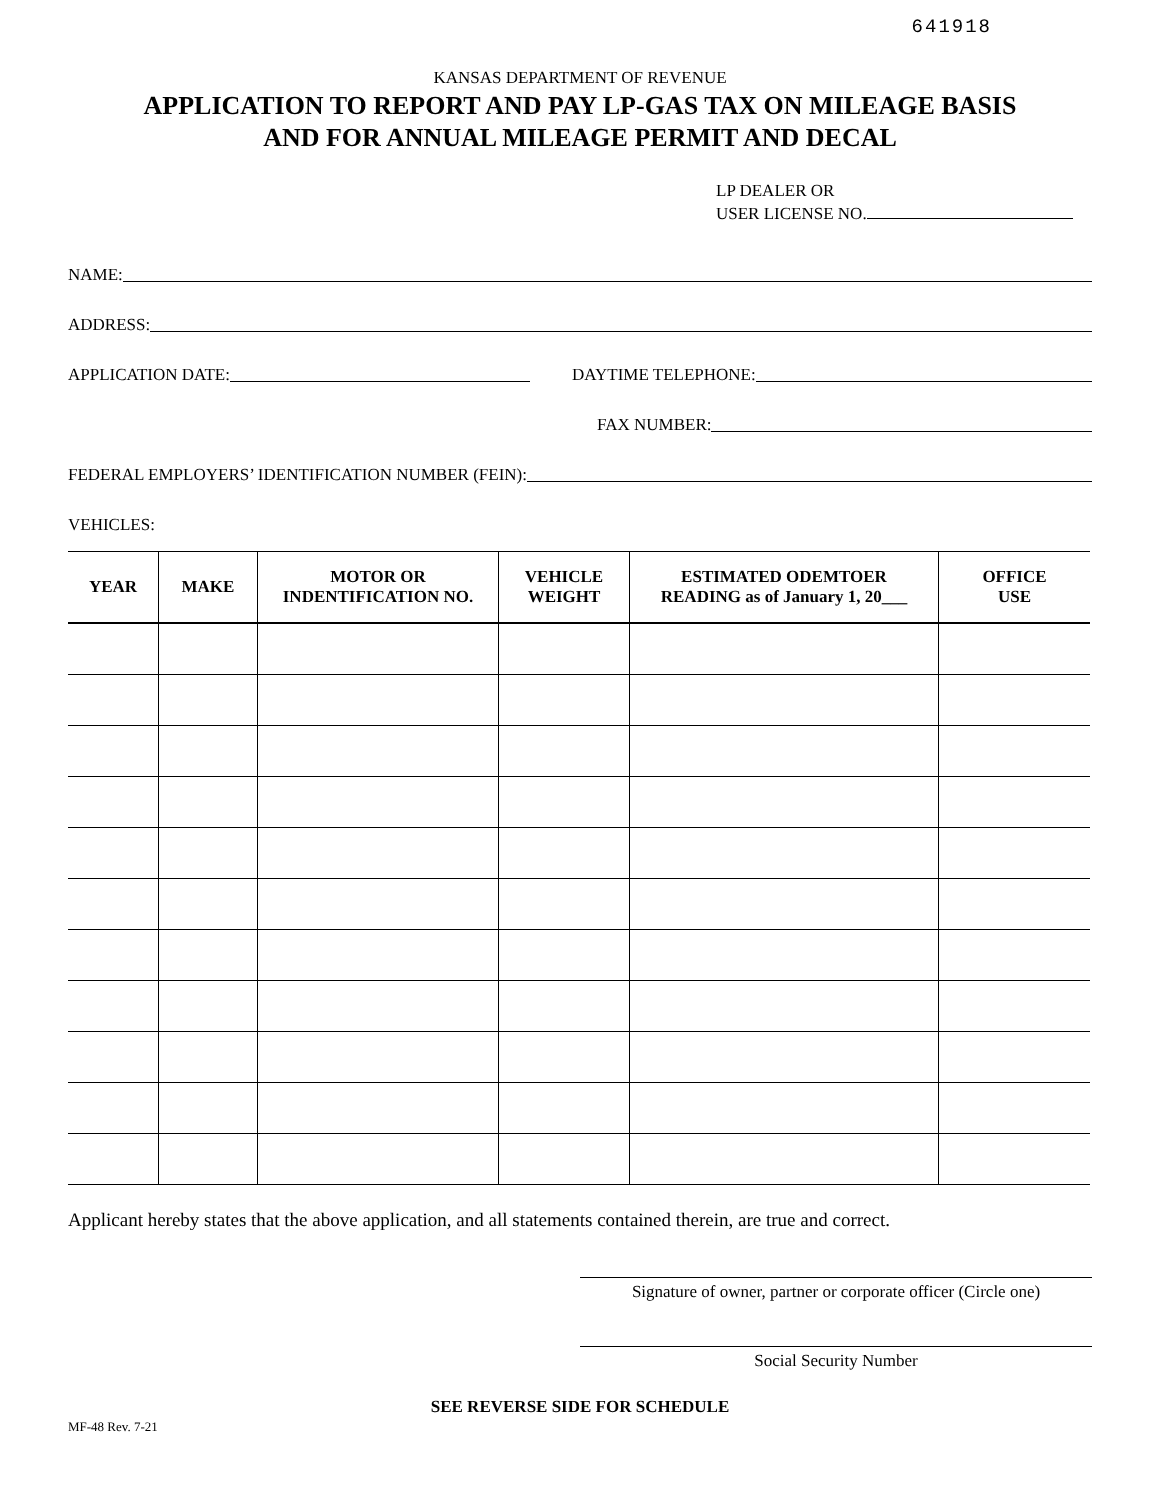641918
KANSAS DEPARTMENT OF REVENUE
APPLICATION TO REPORT AND PAY LP-GAS TAX ON MILEAGE BASIS
AND FOR ANNUAL MILEAGE PERMIT AND DECAL
LP DEALER OR
USER LICENSE NO.
NAME:
ADDRESS:
APPLICATION DATE: DAYTIME TELEPHONE:
FAX NUMBER:
FEDERAL EMPLOYERS’ IDENTIFICATION NUMBER (FEIN):
VEHICLES:
| YEAR | MAKE | MOTOR OR INDENTIFICATION NO. | VEHICLE WEIGHT | ESTIMATED ODEMTOER READING as of January 1, 20___ | OFFICE USE |
| --- | --- | --- | --- | --- | --- |
Applicant hereby states that the above application, and all statements contained therein, are true and correct.
Signature of owner, partner or corporate officer (Circle one)
Social Security Number
SEE REVERSE SIDE FOR SCHEDULE
MF-48 Rev. 7-21